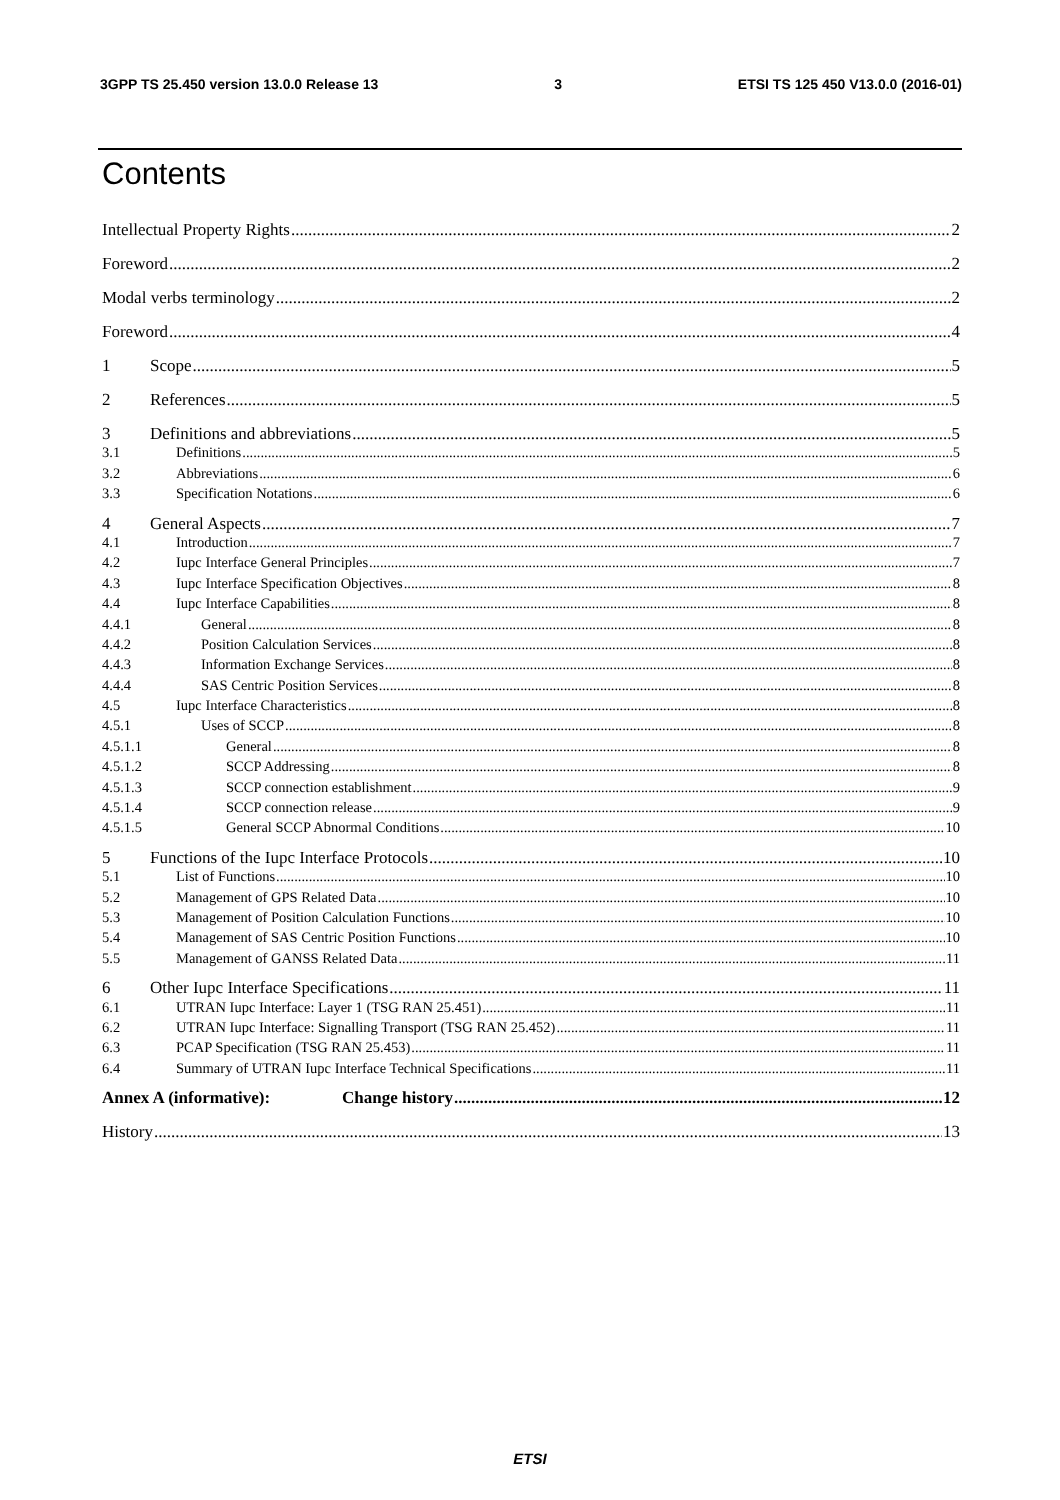3GPP TS 25.450 version 13.0.0 Release 13 3 ETSI TS 125 450 V13.0.0 (2016-01)
Contents
Intellectual Property Rights 2
Foreword 2
Modal verbs terminology 2
Foreword 4
1 Scope 5
2 References 5
3 Definitions and abbreviations 5
3.1 Definitions 5
3.2 Abbreviations 6
3.3 Specification Notations 6
4 General Aspects 7
4.1 Introduction 7
4.2 Iupc Interface General Principles 7
4.3 Iupc Interface Specification Objectives 8
4.4 Iupc Interface Capabilities 8
4.4.1 General 8
4.4.2 Position Calculation Services 8
4.4.3 Information Exchange Services 8
4.4.4 SAS Centric Position Services 8
4.5 Iupc Interface Characteristics 8
4.5.1 Uses of SCCP 8
4.5.1.1 General 8
4.5.1.2 SCCP Addressing 8
4.5.1.3 SCCP connection establishment 9
4.5.1.4 SCCP connection release 9
4.5.1.5 General SCCP Abnormal Conditions 10
5 Functions of the Iupc Interface Protocols 10
5.1 List of Functions 10
5.2 Management of GPS Related Data 10
5.3 Management of Position Calculation Functions 10
5.4 Management of SAS Centric Position Functions 10
5.5 Management of GANSS Related Data 11
6 Other Iupc Interface Specifications 11
6.1 UTRAN Iupc Interface: Layer 1 (TSG RAN 25.451) 11
6.2 UTRAN Iupc Interface: Signalling Transport (TSG RAN 25.452) 11
6.3 PCAP Specification (TSG RAN 25.453) 11
6.4 Summary of UTRAN Iupc Interface Technical Specifications 11
Annex A (informative): Change history 12
History 13
ETSI